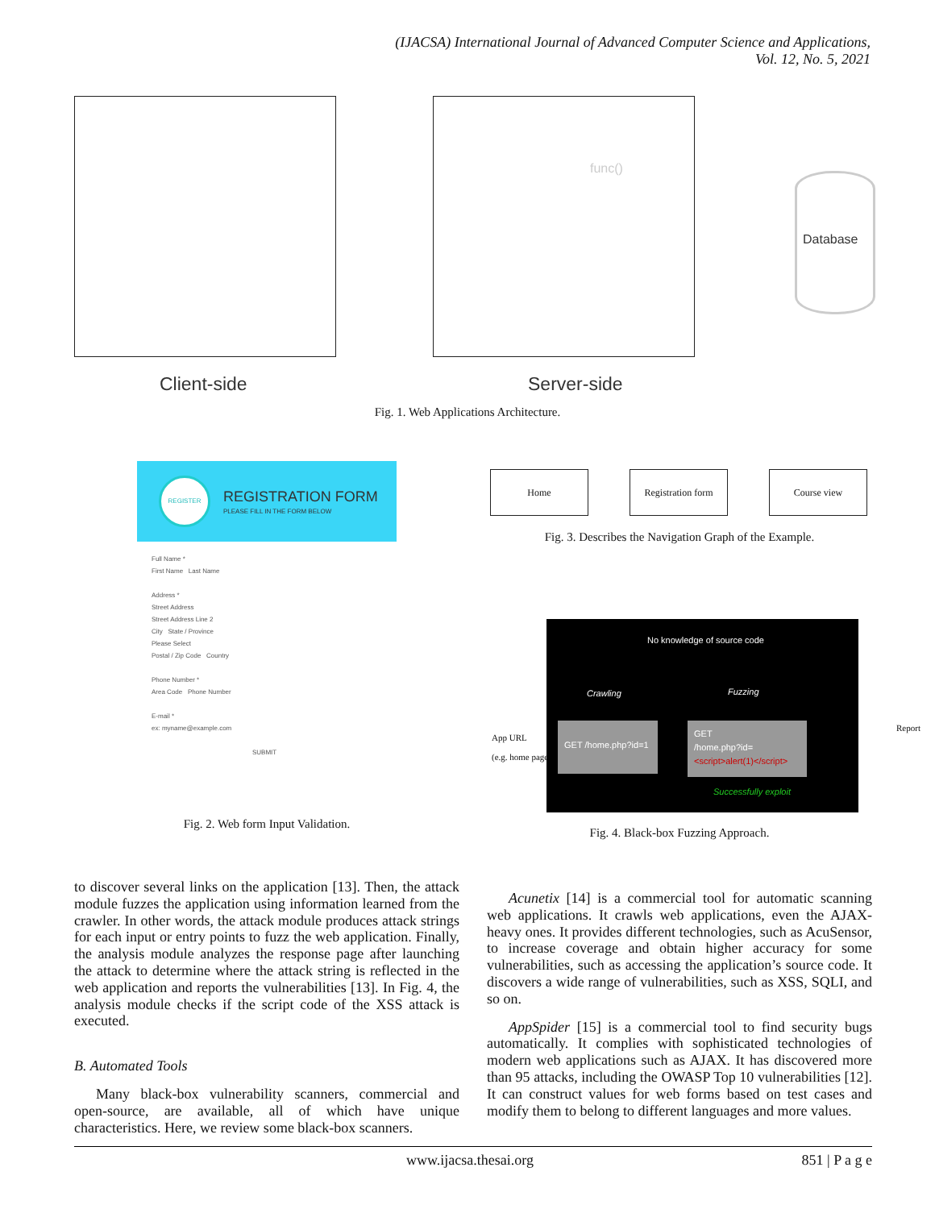(IJACSA) International Journal of Advanced Computer Science and Applications,
Vol. 12, No. 5, 2021
Database
func()
Client-side Server-side
Fig. 1. Web Applications Architecture.
REGISTER
REGISTRATION FORM
PLEASE FILL IN THE FORM BELOW
Full Name *
First Name Last Name
Address *
Street Address
Street Address Line 2
City State / Province
Please Select
Postal / Zip Code Country
Phone Number *
Area Code Phone Number
E-mail *
ex: myname@example.com
SUBMIT
Fig. 2. Web form Input Validation.
Home
Registration form
Course view
Fig. 3. Describes the Navigation Graph of the Example.
App URL
(e.g. home page)
No knowledge of source code
Crawling Fuzzing
GET /home.php?id=1
GET
/home.php?id=<script>alert(1)</script>
Successfully exploit
Report
Fig. 4. Black-box Fuzzing Approach.
to discover several links on the application [13]. Then, the attack module fuzzes the application using information learned from the crawler. In other words, the attack module produces attack strings for each input or entry points to fuzz the web application. Finally, the analysis module analyzes the response page after launching the attack to determine where the attack string is reflected in the web application and reports the vulnerabilities [13]. In Fig. 4, the analysis module checks if the script code of the XSS attack is executed.
B. Automated Tools
Many black-box vulnerability scanners, commercial and open-source, are available, all of which have unique characteristics. Here, we review some black-box scanners.
Acunetix [14] is a commercial tool for automatic scanning web applications. It crawls web applications, even the AJAX-heavy ones. It provides different technologies, such as AcuSensor, to increase coverage and obtain higher accuracy for some vulnerabilities, such as accessing the application’s source code. It discovers a wide range of vulnerabilities, such as XSS, SQLI, and so on.
AppSpider [15] is a commercial tool to find security bugs automatically. It complies with sophisticated technologies of modern web applications such as AJAX. It has discovered more than 95 attacks, including the OWASP Top 10 vulnerabilities [12]. It can construct values for web forms based on test cases and modify them to belong to different languages and more values.
www.ijacsa.thesai.org 851 | P a g e